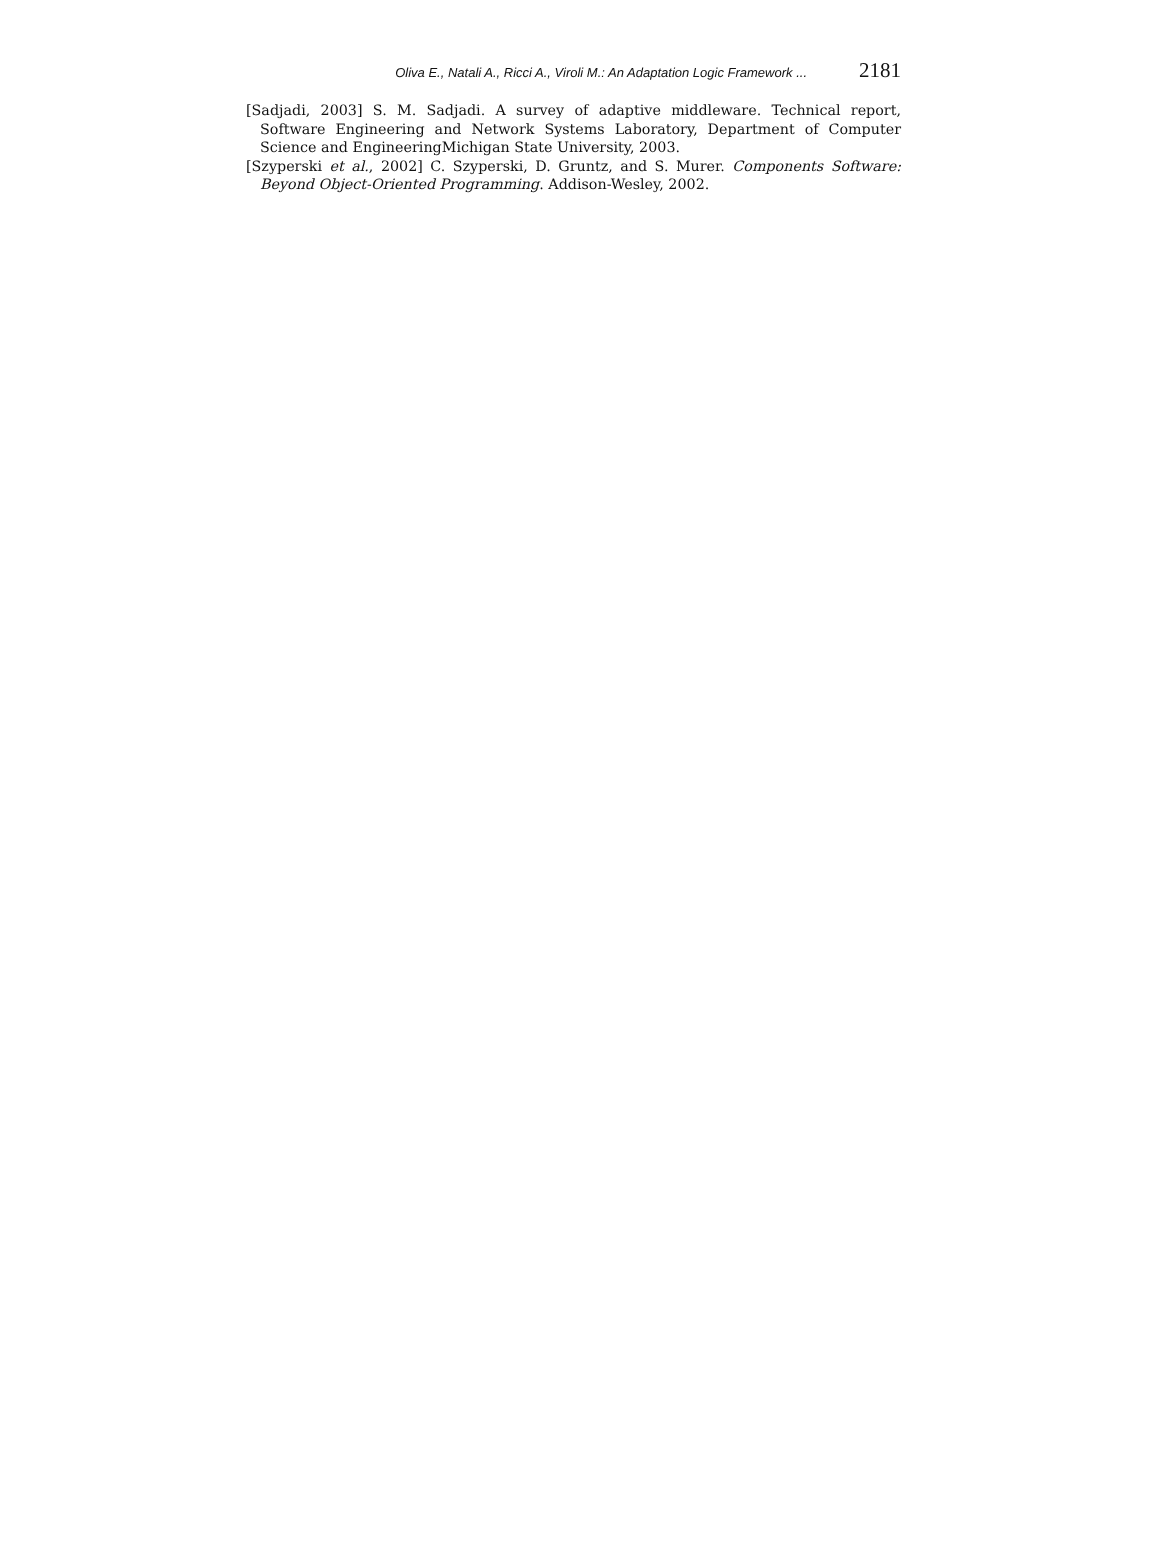Oliva E., Natali A., Ricci A., Viroli M.: An Adaptation Logic Framework ... 2181
[Sadjadi, 2003] S. M. Sadjadi. A survey of adaptive middleware. Technical report, Software Engineering and Network Systems Laboratory, Department of Computer Science and EngineeringMichigan State University, 2003.
[Szyperski et al., 2002] C. Szyperski, D. Gruntz, and S. Murer. Components Software: Beyond Object-Oriented Programming. Addison-Wesley, 2002.